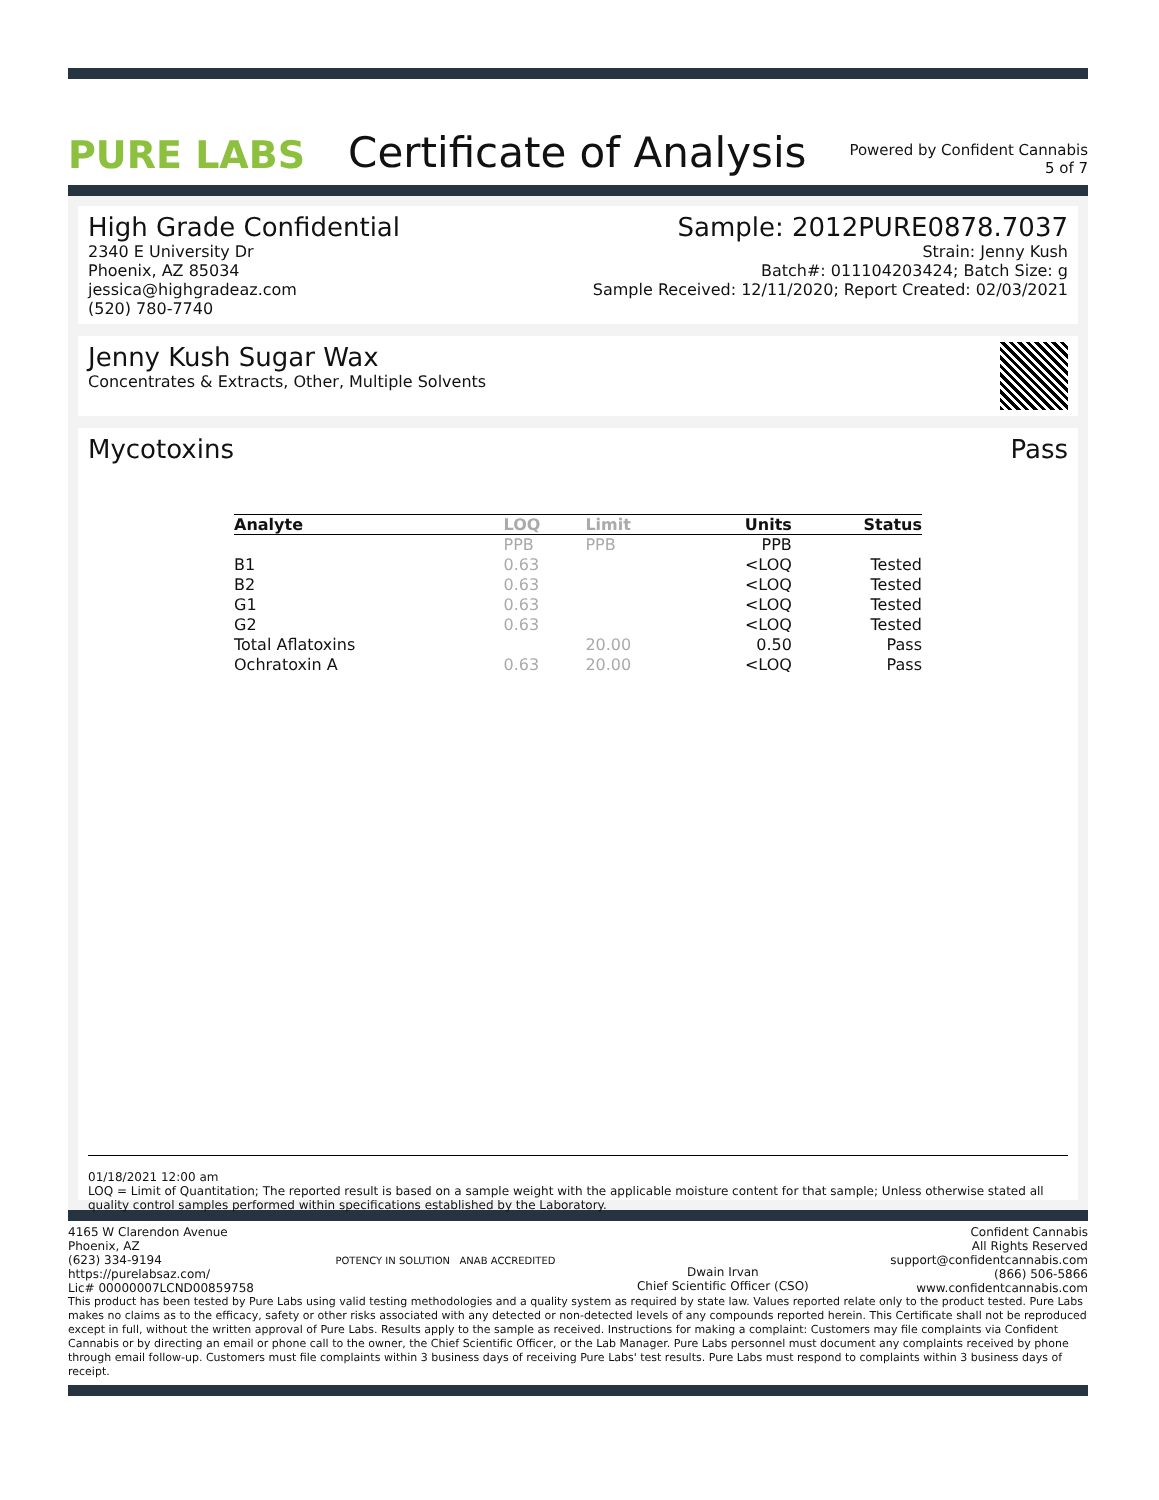PURE LABS
Certificate of Analysis
Powered by Confident Cannabis
5 of 7
High Grade Confidential
2340 E University Dr
Phoenix, AZ 85034
jessica@highgradeaz.com
(520) 780-7740
Sample: 2012PURE0878.7037
Strain: Jenny Kush
Batch#: 011104203424; Batch Size: g
Sample Received: 12/11/2020; Report Created: 02/03/2021
Jenny Kush Sugar Wax
Concentrates & Extracts, Other, Multiple Solvents
Mycotoxins Pass
| Analyte | LOQ | Limit | Units | Status |
| --- | --- | --- | --- | --- |
| | PPB | PPB | PPB | |
| B1 | 0.63 | | <LOQ | Tested |
| B2 | 0.63 | | <LOQ | Tested |
| G1 | 0.63 | | <LOQ | Tested |
| G2 | 0.63 | | <LOQ | Tested |
| Total Aflatoxins | | 20.00 | 0.50 | Pass |
| Ochratoxin A | 0.63 | 20.00 | <LOQ | Pass |
01/18/2021 12:00 am
LOQ = Limit of Quantitation; The reported result is based on a sample weight with the applicable moisture content for that sample; Unless otherwise stated all quality control samples performed within specifications established by the Laboratory.
4165 W Clarendon Avenue
Phoenix, AZ
(623) 334-9194
https://purelabsaz.com/
Lic# 00000007LCND00859758
POTENCY IN SOLUTION ANAB ACCREDITED
Dwain Irvan
Chief Scientific Officer (CSO)
Confident Cannabis
All Rights Reserved
support@confidentcannabis.com
(866) 506-5866
www.confidentcannabis.com
This product has been tested by Pure Labs using valid testing methodologies and a quality system as required by state law. Values reported relate only to the product tested. Pure Labs makes no claims as to the efficacy, safety or other risks associated with any detected or non-detected levels of any compounds reported herein. This Certificate shall not be reproduced except in full, without the written approval of Pure Labs. Results apply to the sample as received. Instructions for making a complaint: Customers may file complaints via Confident Cannabis or by directing an email or phone call to the owner, the Chief Scientific Officer, or the Lab Manager. Pure Labs personnel must document any complaints received by phone through email follow-up. Customers must file complaints within 3 business days of receiving Pure Labs' test results. Pure Labs must respond to complaints within 3 business days of receipt.